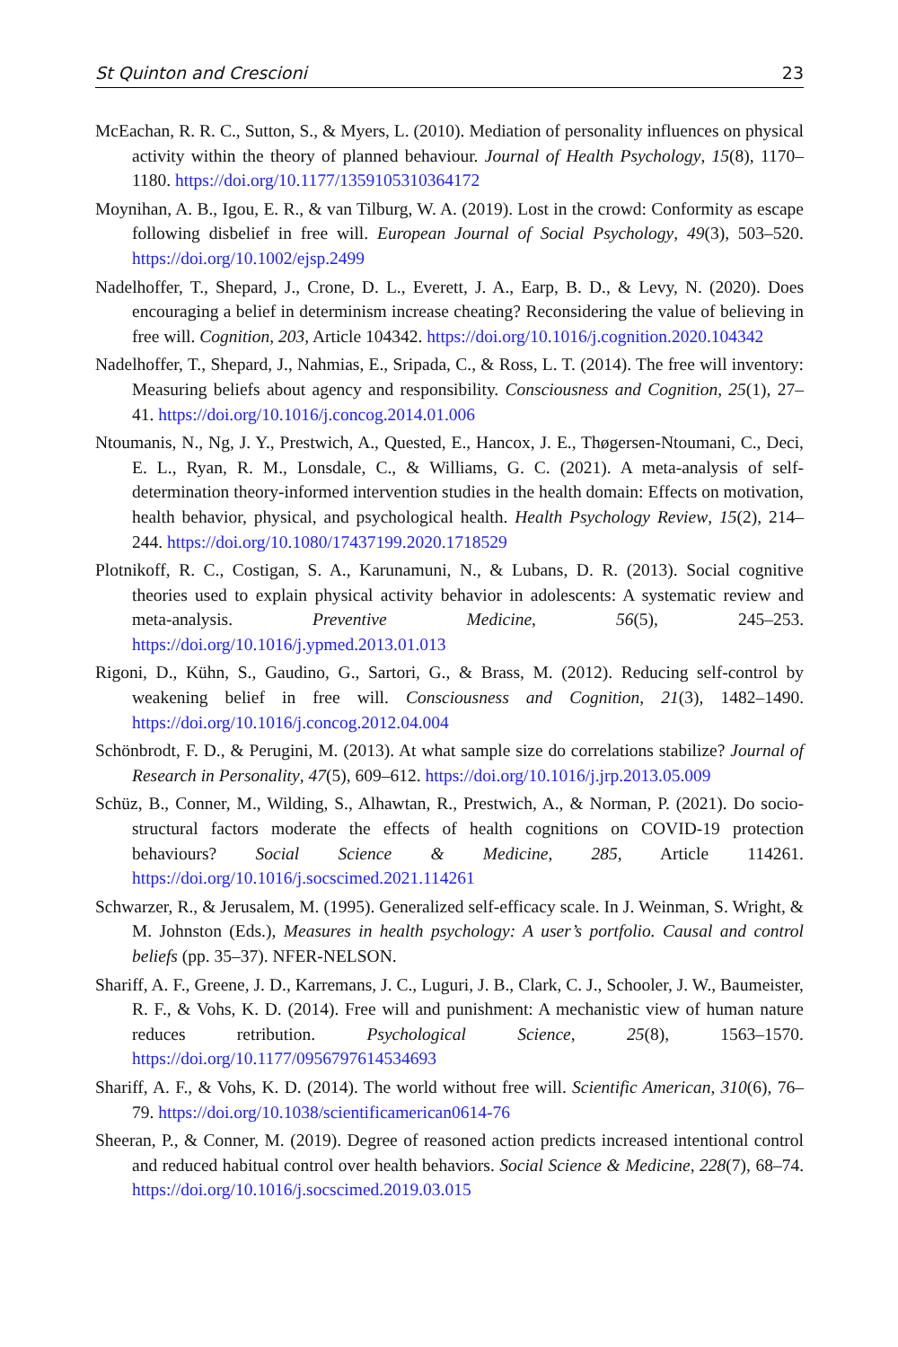St Quinton and Crescioni 23
McEachan, R. R. C., Sutton, S., & Myers, L. (2010). Mediation of personality influences on physical activity within the theory of planned behaviour. Journal of Health Psychology, 15(8), 1170–1180. https://doi.org/10.1177/1359105310364172
Moynihan, A. B., Igou, E. R., & van Tilburg, W. A. (2019). Lost in the crowd: Conformity as escape following disbelief in free will. European Journal of Social Psychology, 49(3), 503–520. https://doi.org/10.1002/ejsp.2499
Nadelhoffer, T., Shepard, J., Crone, D. L., Everett, J. A., Earp, B. D., & Levy, N. (2020). Does encouraging a belief in determinism increase cheating? Reconsidering the value of believing in free will. Cognition, 203, Article 104342. https://doi.org/10.1016/j.cognition.2020.104342
Nadelhoffer, T., Shepard, J., Nahmias, E., Sripada, C., & Ross, L. T. (2014). The free will inventory: Measuring beliefs about agency and responsibility. Consciousness and Cognition, 25(1), 27–41. https://doi.org/10.1016/j.concog.2014.01.006
Ntoumanis, N., Ng, J. Y., Prestwich, A., Quested, E., Hancox, J. E., Thøgersen-Ntoumani, C., Deci, E. L., Ryan, R. M., Lonsdale, C., & Williams, G. C. (2021). A meta-analysis of self-determination theory-informed intervention studies in the health domain: Effects on motivation, health behavior, physical, and psychological health. Health Psychology Review, 15(2), 214–244. https://doi.org/10.1080/17437199.2020.1718529
Plotnikoff, R. C., Costigan, S. A., Karunamuni, N., & Lubans, D. R. (2013). Social cognitive theories used to explain physical activity behavior in adolescents: A systematic review and meta-analysis. Preventive Medicine, 56(5), 245–253. https://doi.org/10.1016/j.ypmed.2013.01.013
Rigoni, D., Kühn, S., Gaudino, G., Sartori, G., & Brass, M. (2012). Reducing self-control by weakening belief in free will. Consciousness and Cognition, 21(3), 1482–1490. https://doi.org/10.1016/j.concog.2012.04.004
Schönbrodt, F. D., & Perugini, M. (2013). At what sample size do correlations stabilize? Journal of Research in Personality, 47(5), 609–612. https://doi.org/10.1016/j.jrp.2013.05.009
Schüz, B., Conner, M., Wilding, S., Alhawtan, R., Prestwich, A., & Norman, P. (2021). Do socio-structural factors moderate the effects of health cognitions on COVID-19 protection behaviours? Social Science & Medicine, 285, Article 114261. https://doi.org/10.1016/j.socscimed.2021.114261
Schwarzer, R., & Jerusalem, M. (1995). Generalized self-efficacy scale. In J. Weinman, S. Wright, & M. Johnston (Eds.), Measures in health psychology: A user’s portfolio. Causal and control beliefs (pp. 35–37). NFER-NELSON.
Shariff, A. F., Greene, J. D., Karremans, J. C., Luguri, J. B., Clark, C. J., Schooler, J. W., Baumeister, R. F., & Vohs, K. D. (2014). Free will and punishment: A mechanistic view of human nature reduces retribution. Psychological Science, 25(8), 1563–1570. https://doi.org/10.1177/0956797614534693
Shariff, A. F., & Vohs, K. D. (2014). The world without free will. Scientific American, 310(6), 76–79. https://doi.org/10.1038/scientificamerican0614-76
Sheeran, P., & Conner, M. (2019). Degree of reasoned action predicts increased intentional control and reduced habitual control over health behaviors. Social Science & Medicine, 228(7), 68–74. https://doi.org/10.1016/j.socscimed.2019.03.015